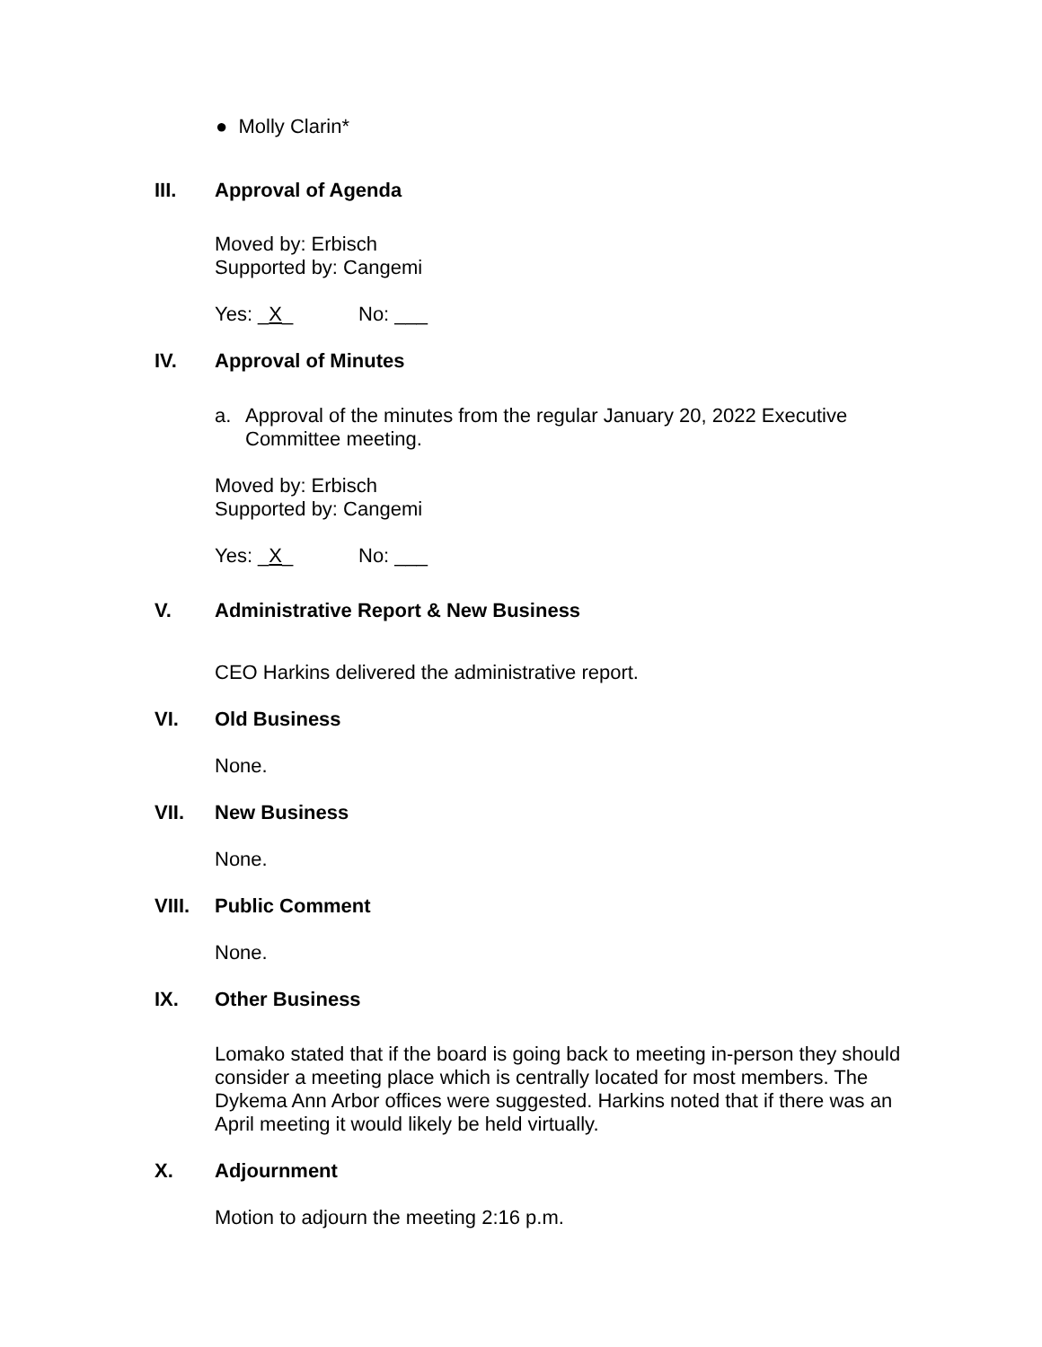● Molly Clarin*
III. Approval of Agenda
Moved by: Erbisch
Supported by: Cangemi
Yes: _X_ No: ___
IV. Approval of Minutes
a.
Approval of the minutes from the regular January 20, 2022 Executive Committee meeting.
Moved by: Erbisch
Supported by: Cangemi
Yes: _X_ No: ___
V. Administrative Report & New Business
CEO Harkins delivered the administrative report.
VI. Old Business
None.
VII. New Business
None.
VIII. Public Comment
None.
IX. Other Business
Lomako stated that if the board is going back to meeting in-person they should consider a meeting place which is centrally located for most members. The Dykema Ann Arbor offices were suggested. Harkins noted that if there was an April meeting it would likely be held virtually.
X. Adjournment
Motion to adjourn the meeting 2:16 p.m.